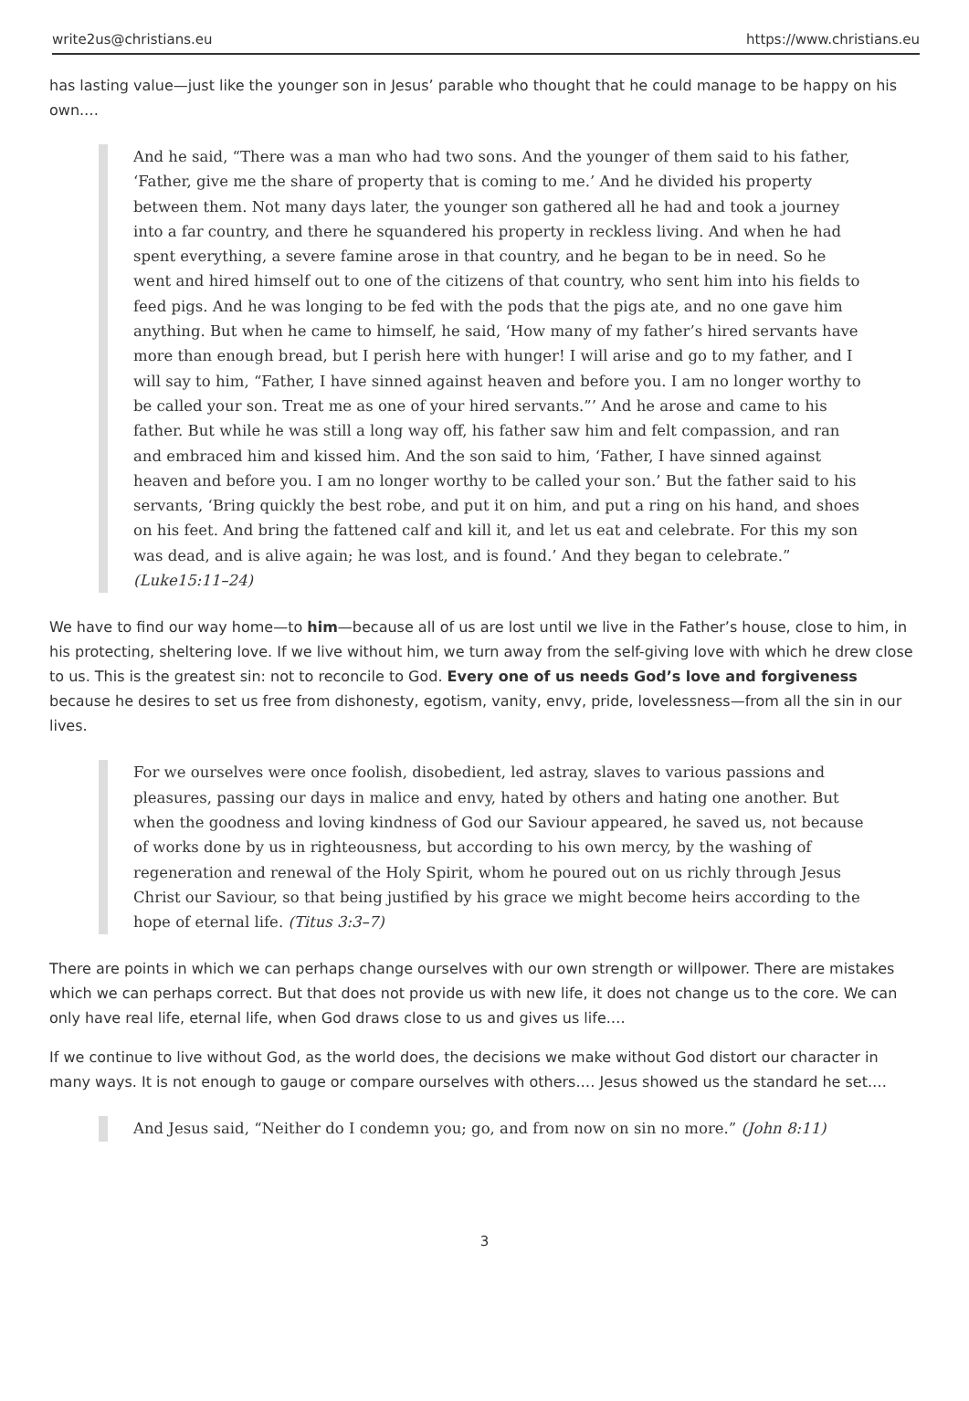write2us@christians.eu https://www.christians.eu
has lasting value—just like the younger son in Jesus’ parable who thought that he could manage to be happy on his own.…
And he said, “There was a man who had two sons. And the younger of them said to his father, ‘Father, give me the share of property that is coming to me.’ And he divided his property between them. Not many days later, the younger son gathered all he had and took a journey into a far country, and there he squandered his property in reckless living. And when he had spent everything, a severe famine arose in that country, and he began to be in need. So he went and hired himself out to one of the citizens of that country, who sent him into his fields to feed pigs. And he was longing to be fed with the pods that the pigs ate, and no one gave him anything. But when he came to himself, he said, ‘How many of my father’s hired servants have more than enough bread, but I perish here with hunger! I will arise and go to my father, and I will say to him, “Father, I have sinned against heaven and before you. I am no longer worthy to be called your son. Treat me as one of your hired servants.”’ And he arose and came to his father. But while he was still a long way off, his father saw him and felt compassion, and ran and embraced him and kissed him. And the son said to him, ‘Father, I have sinned against heaven and before you. I am no longer worthy to be called your son.’ But the father said to his servants, ‘Bring quickly the best robe, and put it on him, and put a ring on his hand, and shoes on his feet. And bring the fattened calf and kill it, and let us eat and celebrate. For this my son was dead, and is alive again; he was lost, and is found.’ And they began to celebrate.” (Luke15:11–24)
We have to find our way home—to him—because all of us are lost until we live in the Father’s house, close to him, in his protecting, sheltering love. If we live without him, we turn away from the self-giving love with which he drew close to us. This is the greatest sin: not to reconcile to God. Every one of us needs God’s love and forgiveness because he desires to set us free from dishonesty, egotism, vanity, envy, pride, lovelessness—from all the sin in our lives.
For we ourselves were once foolish, disobedient, led astray, slaves to various passions and pleasures, passing our days in malice and envy, hated by others and hating one another. But when the goodness and loving kindness of God our Saviour appeared, he saved us, not because of works done by us in righteousness, but according to his own mercy, by the washing of regeneration and renewal of the Holy Spirit, whom he poured out on us richly through Jesus Christ our Saviour, so that being justified by his grace we might become heirs according to the hope of eternal life. (Titus 3:3–7)
There are points in which we can perhaps change ourselves with our own strength or willpower. There are mistakes which we can perhaps correct. But that does not provide us with new life, it does not change us to the core. We can only have real life, eternal life, when God draws close to us and gives us life.…
If we continue to live without God, as the world does, the decisions we make without God distort our character in many ways. It is not enough to gauge or compare ourselves with others.… Jesus showed us the standard he set.…
And Jesus said, “Neither do I condemn you; go, and from now on sin no more.” (John 8:11)
3